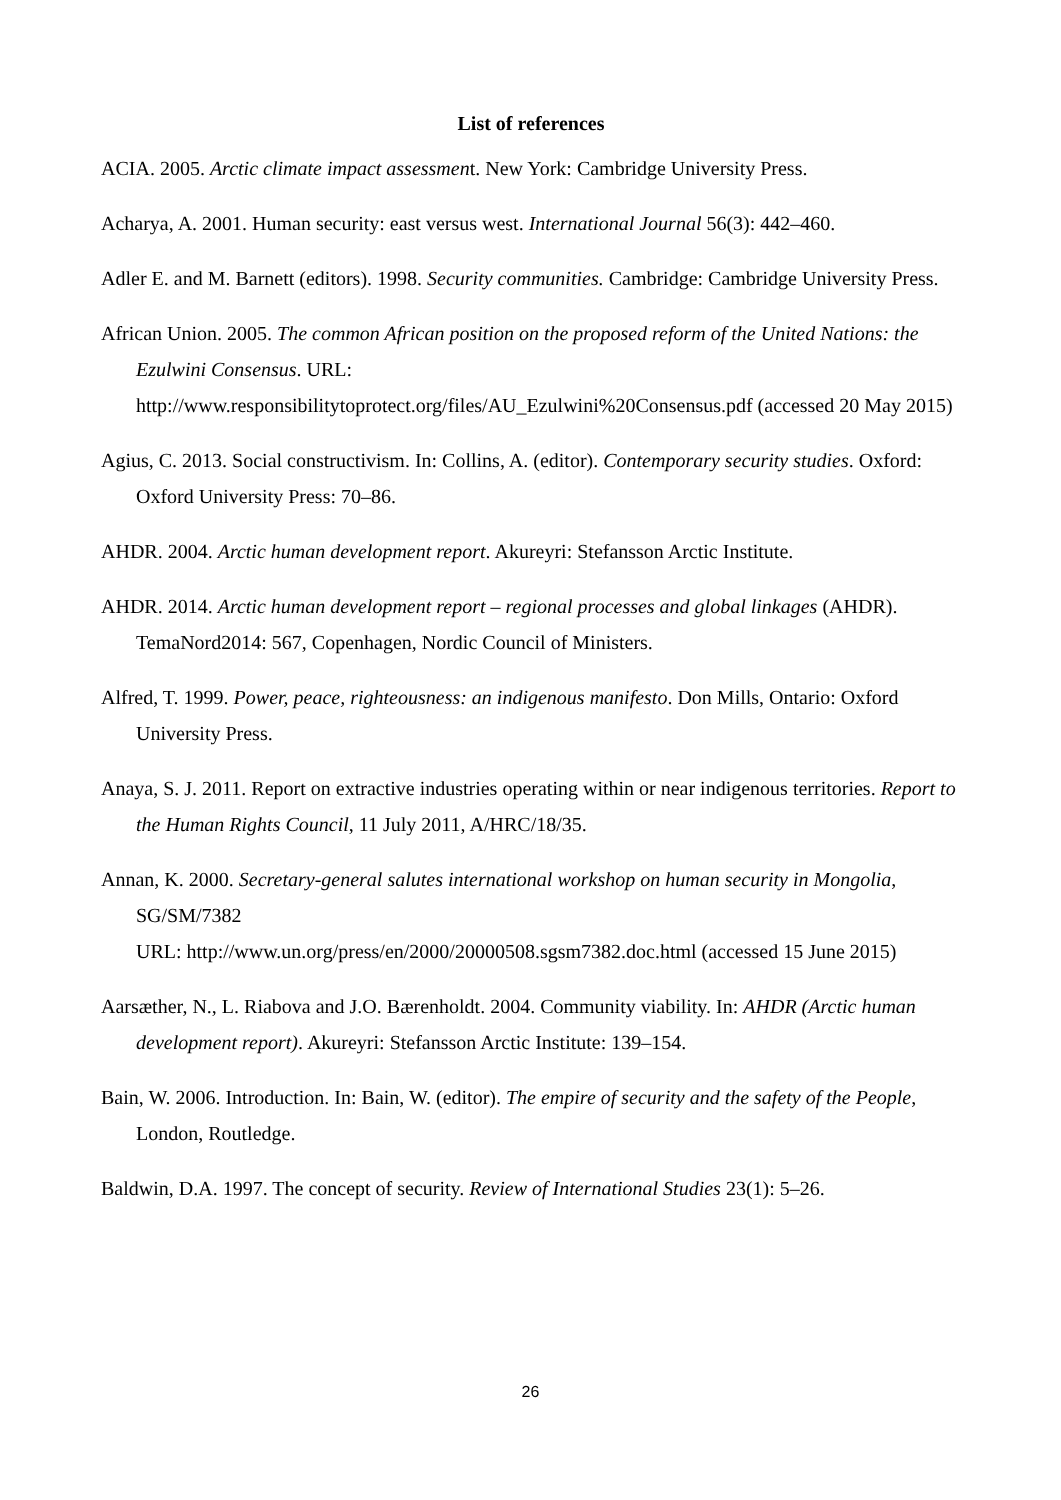List of references
ACIA. 2005. Arctic climate impact assessment. New York: Cambridge University Press.
Acharya, A. 2001. Human security: east versus west. International Journal 56(3): 442–460.
Adler E. and M. Barnett (editors). 1998. Security communities. Cambridge: Cambridge University Press.
African Union. 2005. The common African position on the proposed reform of the United Nations: the Ezulwini Consensus. URL:
http://www.responsibilitytoprotect.org/files/AU_Ezulwini%20Consensus.pdf (accessed 20 May 2015)
Agius, C. 2013. Social constructivism. In: Collins, A. (editor). Contemporary security studies. Oxford: Oxford University Press: 70–86.
AHDR. 2004. Arctic human development report. Akureyri: Stefansson Arctic Institute.
AHDR. 2014. Arctic human development report – regional processes and global linkages (AHDR). TemaNord2014: 567, Copenhagen, Nordic Council of Ministers.
Alfred, T. 1999. Power, peace, righteousness: an indigenous manifesto. Don Mills, Ontario: Oxford University Press.
Anaya, S. J. 2011. Report on extractive industries operating within or near indigenous territories. Report to the Human Rights Council, 11 July 2011, A/HRC/18/35.
Annan, K. 2000. Secretary-general salutes international workshop on human security in Mongolia, SG/SM/7382
URL: http://www.un.org/press/en/2000/20000508.sgsm7382.doc.html (accessed 15 June 2015)
Aarsæther, N., L. Riabova and J.O. Bærenholdt. 2004. Community viability. In: AHDR (Arctic human development report). Akureyri: Stefansson Arctic Institute: 139–154.
Bain, W. 2006. Introduction. In: Bain, W. (editor). The empire of security and the safety of the People, London, Routledge.
Baldwin, D.A. 1997. The concept of security. Review of International Studies 23(1): 5–26.
26